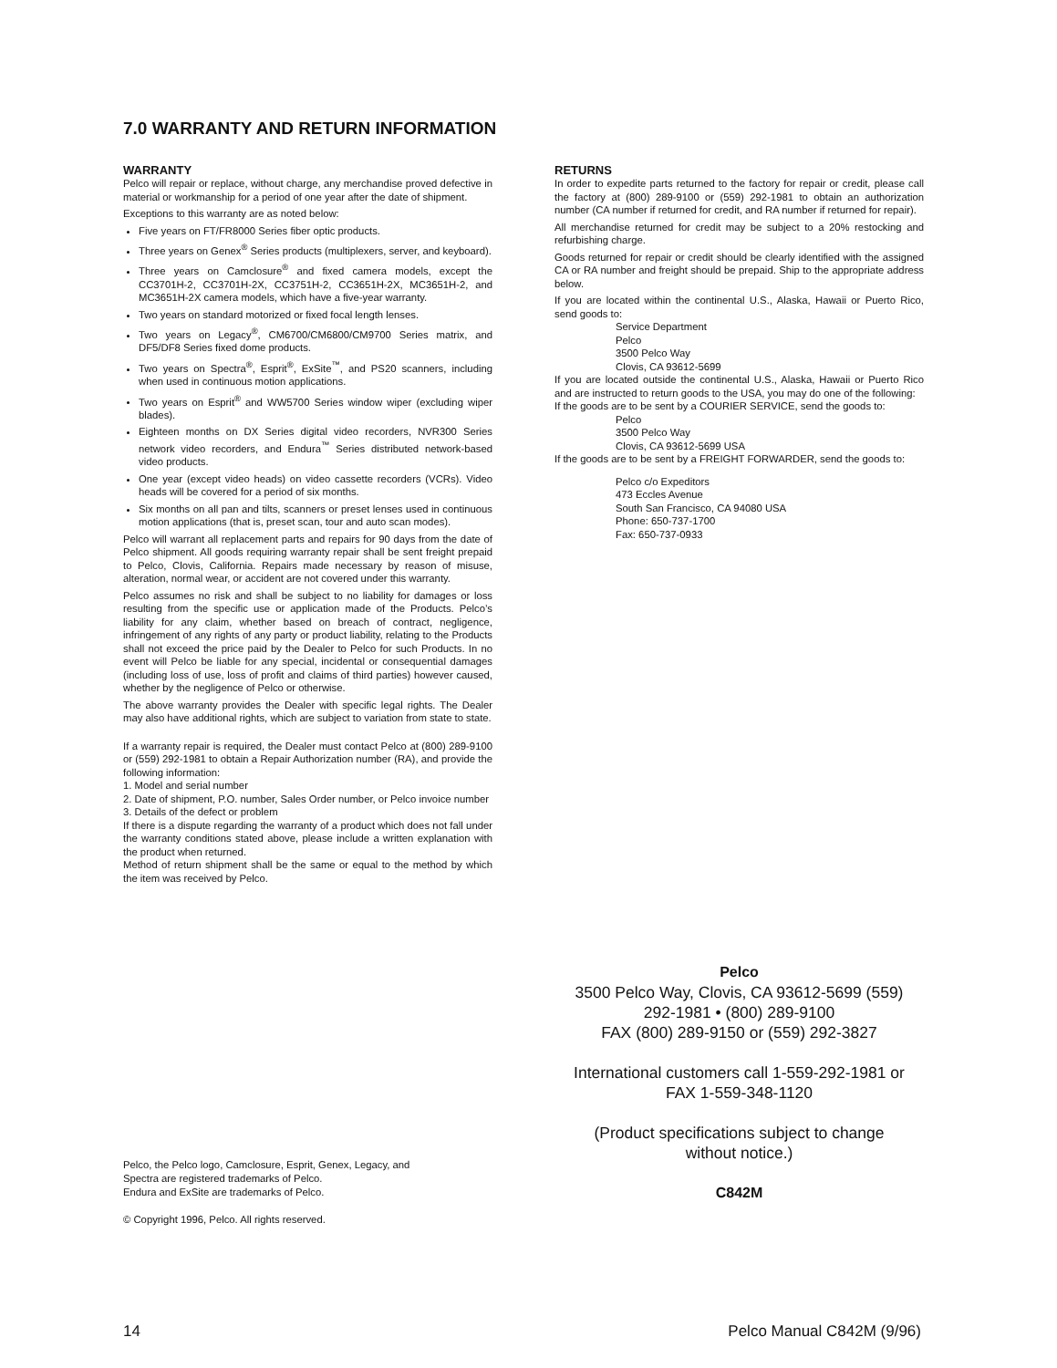7.0 WARRANTY AND RETURN INFORMATION
WARRANTY
Pelco will repair or replace, without charge, any merchandise proved defective in material or workmanship for a period of one year after the date of shipment.
Exceptions to this warranty are as noted below:
Five years on FT/FR8000 Series fiber optic products.
Three years on Genex<sup>®</sup> Series products (multiplexers, server, and keyboard).
Three years on Camclosure<sup>®</sup> and fixed camera models, except the CC3701H-2, CC3701H-2X, CC3751H-2, CC3651H-2X, MC3651H-2, and MC3651H-2X camera models, which have a five-year warranty.
Two years on standard motorized or fixed focal length lenses.
Two years on Legacy<sup>®</sup>, CM6700/CM6800/CM9700 Series matrix, and DF5/DF8 Series fixed dome products.
Two years on Spectra<sup>®</sup>, Esprit<sup>®</sup>, ExSite<sup>™</sup>, and PS20 scanners, including when used in continuous motion applications.
Two years on Esprit<sup>®</sup> and WW5700 Series window wiper (excluding wiper blades).
Eighteen months on DX Series digital video recorders, NVR300 Series network video recorders, and Endura<sup>™</sup> Series distributed network-based video products.
One year (except video heads) on video cassette recorders (VCRs). Video heads will be covered for a period of six months.
Six months on all pan and tilts, scanners or preset lenses used in continuous motion applications (that is, preset scan, tour and auto scan modes).
Pelco will warrant all replacement parts and repairs for 90 days from the date of Pelco shipment. All goods requiring warranty repair shall be sent freight prepaid to Pelco, Clovis, California. Repairs made necessary by reason of misuse, alteration, normal wear, or accident are not covered under this warranty.
Pelco assumes no risk and shall be subject to no liability for damages or loss resulting from the specific use or application made of the Products. Pelco’s liability for any claim, whether based on breach of contract, negligence, infringement of any rights of any party or product liability, relating to the Products shall not exceed the price paid by the Dealer to Pelco for such Products. In no event will Pelco be liable for any special, incidental or consequential damages (including loss of use, loss of profit and claims of third parties) however caused, whether by the negligence of Pelco or otherwise.
The above warranty provides the Dealer with specific legal rights. The Dealer may also have additional rights, which are subject to variation from state to state.
If a warranty repair is required, the Dealer must contact Pelco at (800) 289-9100 or (559) 292-1981 to obtain a Repair Authorization number (RA), and provide the following information:
1. Model and serial number
2. Date of shipment, P.O. number, Sales Order number, or Pelco invoice number
3. Details of the defect or problem
If there is a dispute regarding the warranty of a product which does not fall under the warranty conditions stated above, please include a written explanation with the product when returned.
Method of return shipment shall be the same or equal to the method by which the item was received by Pelco.
RETURNS
In order to expedite parts returned to the factory for repair or credit, please call the factory at (800) 289-9100 or (559) 292-1981 to obtain an authorization number (CA number if returned for credit, and RA number if returned for repair).
All merchandise returned for credit may be subject to a 20% restocking and refurbishing charge.
Goods returned for repair or credit should be clearly identified with the assigned CA or RA number and freight should be prepaid. Ship to the appropriate address below.
If you are located within the continental U.S., Alaska, Hawaii or Puerto Rico, send goods to:
Service Department
Pelco
3500 Pelco Way
Clovis, CA 93612-5699
If you are located outside the continental U.S., Alaska, Hawaii or Puerto Rico and are instructed to return goods to the USA, you may do one of the following:
If the goods are to be sent by a COURIER SERVICE, send the goods to:
Pelco
3500 Pelco Way
Clovis, CA 93612-5699 USA
If the goods are to be sent by a FREIGHT FORWARDER, send the goods to:
Pelco c/o Expeditors
473 Eccles Avenue
South San Francisco, CA 94080 USA
Phone: 650-737-1700
Fax: 650-737-0933
Pelco
3500 Pelco Way, Clovis, CA 93612-5699 (559)
292-1981 • (800) 289-9100
FAX (800) 289-9150 or (559) 292-3827
International customers call 1-559-292-1981 or
FAX 1-559-348-1120
(Product specifications subject to change
without notice.)
C842M
Pelco, the Pelco logo, Camclosure, Esprit, Genex, Legacy, and
Spectra are registered trademarks of Pelco.
Endura and ExSite are trademarks of Pelco.
© Copyright 1996, Pelco. All rights reserved.
14 Pelco Manual C842M (9/96)